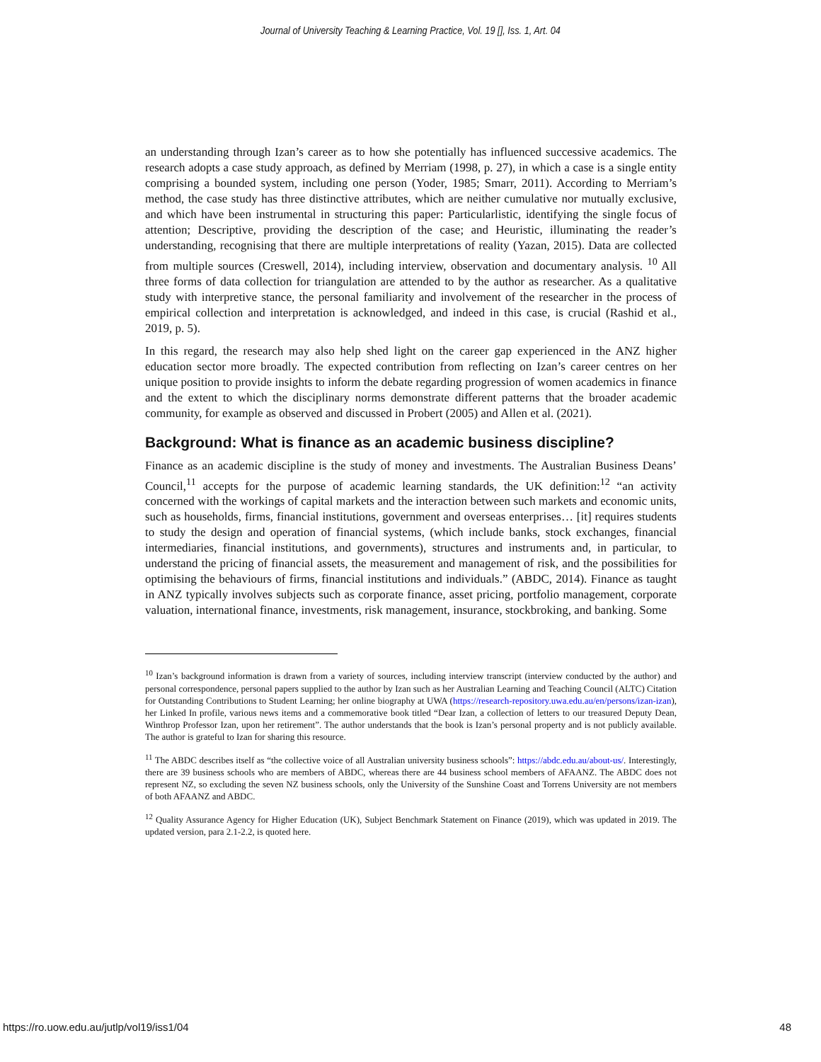Journal of University Teaching & Learning Practice, Vol. 19 [], Iss. 1, Art. 04
an understanding through Izan’s career as to how she potentially has influenced successive academics. The research adopts a case study approach, as defined by Merriam (1998, p. 27), in which a case is a single entity comprising a bounded system, including one person (Yoder, 1985; Smarr, 2011). According to Merriam’s method, the case study has three distinctive attributes, which are neither cumulative nor mutually exclusive, and which have been instrumental in structuring this paper: Particularlistic, identifying the single focus of attention; Descriptive, providing the description of the case; and Heuristic, illuminating the reader’s understanding, recognising that there are multiple interpretations of reality (Yazan, 2015). Data are collected from multiple sources (Creswell, 2014), including interview, observation and documentary analysis. <sup>10</sup> All three forms of data collection for triangulation are attended to by the author as researcher. As a qualitative study with interpretive stance, the personal familiarity and involvement of the researcher in the process of empirical collection and interpretation is acknowledged, and indeed in this case, is crucial (Rashid et al., 2019, p. 5).
In this regard, the research may also help shed light on the career gap experienced in the ANZ higher education sector more broadly. The expected contribution from reflecting on Izan’s career centres on her unique position to provide insights to inform the debate regarding progression of women academics in finance and the extent to which the disciplinary norms demonstrate different patterns that the broader academic community, for example as observed and discussed in Probert (2005) and Allen et al. (2021).
Background: What is finance as an academic business discipline?
Finance as an academic discipline is the study of money and investments. The Australian Business Deans’ Council,<sup>11</sup> accepts for the purpose of academic learning standards, the UK definition:<sup>12</sup> “an activity concerned with the workings of capital markets and the interaction between such markets and economic units, such as households, firms, financial institutions, government and overseas enterprises… [it] requires students to study the design and operation of financial systems, (which include banks, stock exchanges, financial intermediaries, financial institutions, and governments), structures and instruments and, in particular, to understand the pricing of financial assets, the measurement and management of risk, and the possibilities for optimising the behaviours of firms, financial institutions and individuals.” (ABDC, 2014). Finance as taught in ANZ typically involves subjects such as corporate finance, asset pricing, portfolio management, corporate valuation, international finance, investments, risk management, insurance, stockbroking, and banking. Some
<sup>10</sup> Izan’s background information is drawn from a variety of sources, including interview transcript (interview conducted by the author) and personal correspondence, personal papers supplied to the author by Izan such as her Australian Learning and Teaching Council (ALTC) Citation for Outstanding Contributions to Student Learning; her online biography at UWA (https://research-repository.uwa.edu.au/en/persons/izan-izan), her Linked In profile, various news items and a commemorative book titled “Dear Izan, a collection of letters to our treasured Deputy Dean, Winthrop Professor Izan, upon her retirement”. The author understands that the book is Izan’s personal property and is not publicly available. The author is grateful to Izan for sharing this resource.
<sup>11</sup> The ABDC describes itself as “the collective voice of all Australian university business schools”: https://abdc.edu.au/about-us/. Interestingly, there are 39 business schools who are members of ABDC, whereas there are 44 business school members of AFAANZ. The ABDC does not represent NZ, so excluding the seven NZ business schools, only the University of the Sunshine Coast and Torrens University are not members of both AFAANZ and ABDC.
<sup>12</sup> Quality Assurance Agency for Higher Education (UK), Subject Benchmark Statement on Finance (2019), which was updated in 2019. The updated version, para 2.1-2.2, is quoted here.
https://ro.uow.edu.au/jutlp/vol19/iss1/04 48